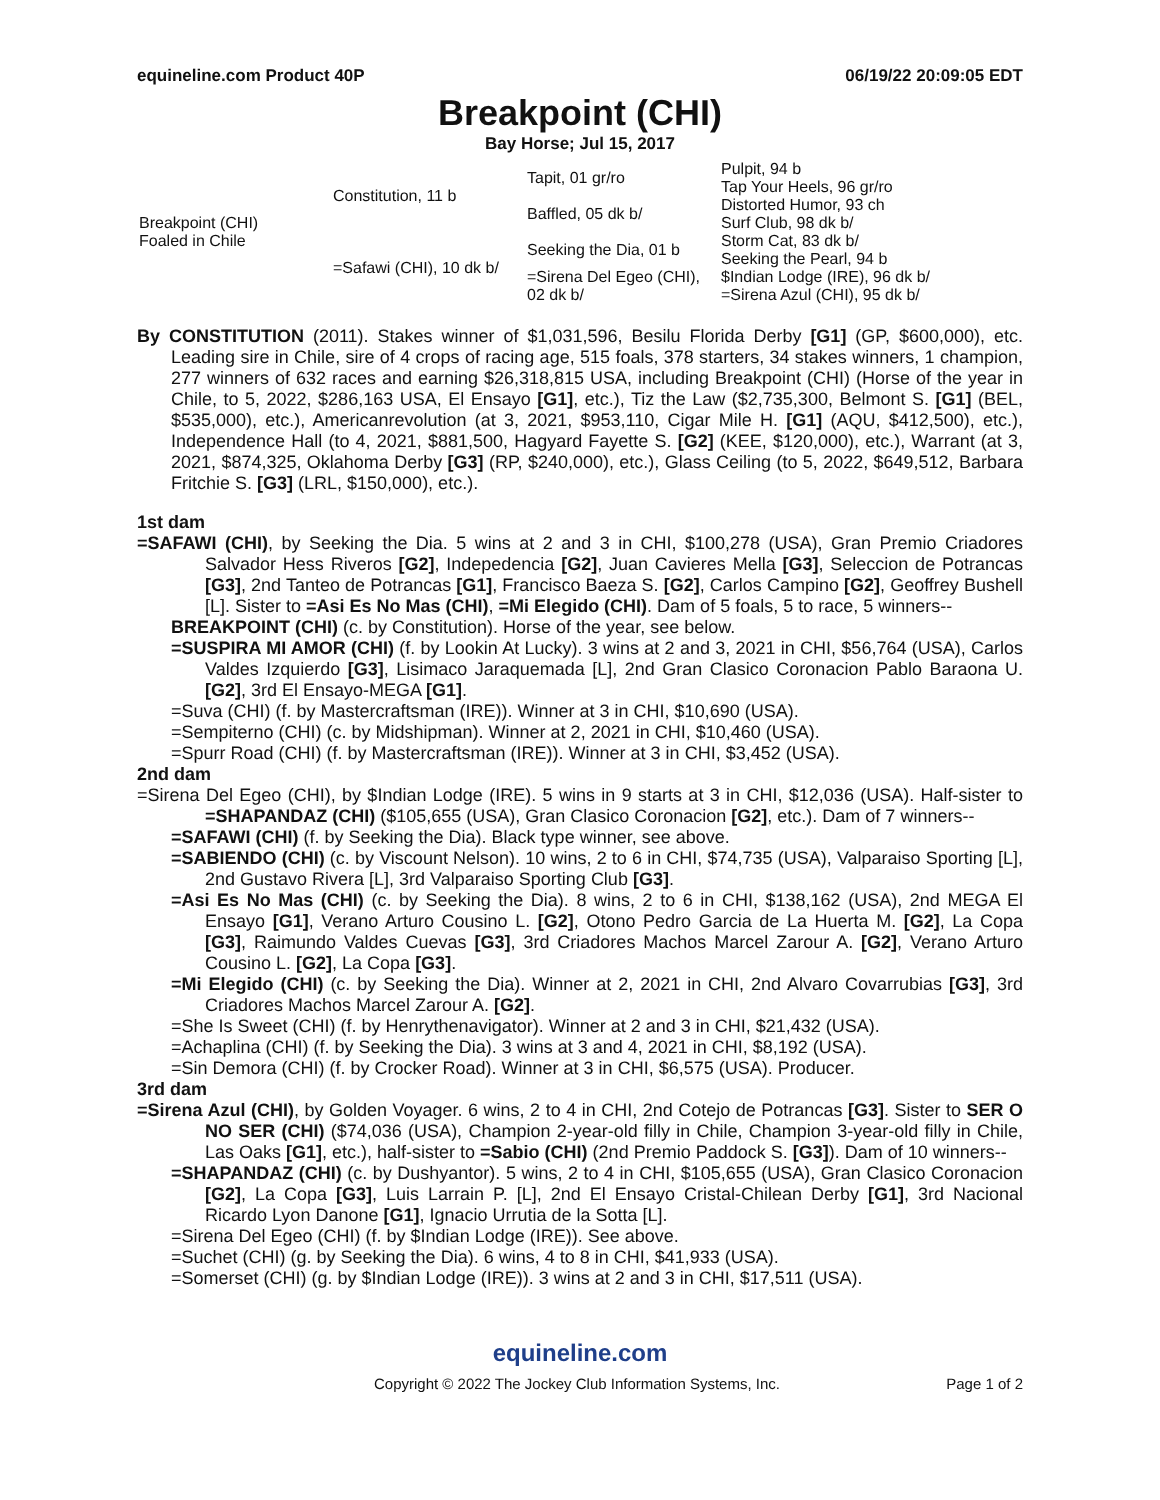equineline.com Product 40P 06/19/22 20:09:05 EDT
Breakpoint (CHI)
Bay Horse; Jul 15, 2017
| Breakpoint (CHI) Foaled in Chile | Constitution, 11 b | Tapit, 01 gr/ro | Pulpit, 94 b |
| | | | Tap Your Heels, 96 gr/ro |
| | | Baffled, 05 dk b/ | Distorted Humor, 93 ch |
| | | | Surf Club, 98 dk b/ |
| | =Safawi (CHI), 10 dk b/ | Seeking the Dia, 01 b | Storm Cat, 83 dk b/ |
| | | | Seeking the Pearl, 94 b |
| | | =Sirena Del Egeo (CHI), 02 dk b/ | $Indian Lodge (IRE), 96 dk b/ |
| | | | =Sirena Azul (CHI), 95 dk b/ |
By CONSTITUTION (2011). Stakes winner of $1,031,596, Besilu Florida Derby [G1] (GP, $600,000), etc. Leading sire in Chile, sire of 4 crops of racing age, 515 foals, 378 starters, 34 stakes winners, 1 champion, 277 winners of 632 races and earning $26,318,815 USA, including Breakpoint (CHI) (Horse of the year in Chile, to 5, 2022, $286,163 USA, El Ensayo [G1], etc.), Tiz the Law ($2,735,300, Belmont S. [G1] (BEL, $535,000), etc.), Americanrevolution (at 3, 2021, $953,110, Cigar Mile H. [G1] (AQU, $412,500), etc.), Independence Hall (to 4, 2021, $881,500, Hagyard Fayette S. [G2] (KEE, $120,000), etc.), Warrant (at 3, 2021, $874,325, Oklahoma Derby [G3] (RP, $240,000), etc.), Glass Ceiling (to 5, 2022, $649,512, Barbara Fritchie S. [G3] (LRL, $150,000), etc.).
1st dam
=SAFAWI (CHI), by Seeking the Dia. 5 wins at 2 and 3 in CHI, $100,278 (USA), Gran Premio Criadores Salvador Hess Riveros [G2], Indepedencia [G2], Juan Cavieres Mella [G3], Seleccion de Potrancas [G3], 2nd Tanteo de Potrancas [G1], Francisco Baeza S. [G2], Carlos Campino [G2], Geoffrey Bushell [L]. Sister to =Asi Es No Mas (CHI), =Mi Elegido (CHI). Dam of 5 foals, 5 to race, 5 winners--
BREAKPOINT (CHI) (c. by Constitution). Horse of the year, see below.
=SUSPIRA MI AMOR (CHI) (f. by Lookin At Lucky). 3 wins at 2 and 3, 2021 in CHI, $56,764 (USA), Carlos Valdes Izquierdo [G3], Lisimaco Jaraquemada [L], 2nd Gran Clasico Coronacion Pablo Baraona U. [G2], 3rd El Ensayo-MEGA [G1].
=Suva (CHI) (f. by Mastercraftsman (IRE)). Winner at 3 in CHI, $10,690 (USA).
=Sempiterno (CHI) (c. by Midshipman). Winner at 2, 2021 in CHI, $10,460 (USA).
=Spurr Road (CHI) (f. by Mastercraftsman (IRE)). Winner at 3 in CHI, $3,452 (USA).
2nd dam
=Sirena Del Egeo (CHI), by $Indian Lodge (IRE). 5 wins in 9 starts at 3 in CHI, $12,036 (USA). Half-sister to =SHAPANDAZ (CHI) ($105,655 (USA), Gran Clasico Coronacion [G2], etc.). Dam of 7 winners--
=SAFAWI (CHI) (f. by Seeking the Dia). Black type winner, see above.
=SABIENDO (CHI) (c. by Viscount Nelson). 10 wins, 2 to 6 in CHI, $74,735 (USA), Valparaiso Sporting [L], 2nd Gustavo Rivera [L], 3rd Valparaiso Sporting Club [G3].
=Asi Es No Mas (CHI) (c. by Seeking the Dia). 8 wins, 2 to 6 in CHI, $138,162 (USA), 2nd MEGA El Ensayo [G1], Verano Arturo Cousino L. [G2], Otono Pedro Garcia de La Huerta M. [G2], La Copa [G3], Raimundo Valdes Cuevas [G3], 3rd Criadores Machos Marcel Zarour A. [G2], Verano Arturo Cousino L. [G2], La Copa [G3].
=Mi Elegido (CHI) (c. by Seeking the Dia). Winner at 2, 2021 in CHI, 2nd Alvaro Covarrubias [G3], 3rd Criadores Machos Marcel Zarour A. [G2].
=She Is Sweet (CHI) (f. by Henrythenavigator). Winner at 2 and 3 in CHI, $21,432 (USA).
=Achaplina (CHI) (f. by Seeking the Dia). 3 wins at 3 and 4, 2021 in CHI, $8,192 (USA).
=Sin Demora (CHI) (f. by Crocker Road). Winner at 3 in CHI, $6,575 (USA). Producer.
3rd dam
=Sirena Azul (CHI), by Golden Voyager. 6 wins, 2 to 4 in CHI, 2nd Cotejo de Potrancas [G3]. Sister to SER O NO SER (CHI) ($74,036 (USA), Champion 2-year-old filly in Chile, Champion 3-year-old filly in Chile, Las Oaks [G1], etc.), half-sister to =Sabio (CHI) (2nd Premio Paddock S. [G3]). Dam of 10 winners--
=SHAPANDAZ (CHI) (c. by Dushyantor). 5 wins, 2 to 4 in CHI, $105,655 (USA), Gran Clasico Coronacion [G2], La Copa [G3], Luis Larrain P. [L], 2nd El Ensayo Cristal-Chilean Derby [G1], 3rd Nacional Ricardo Lyon Danone [G1], Ignacio Urrutia de la Sotta [L].
=Sirena Del Egeo (CHI) (f. by $Indian Lodge (IRE)). See above.
=Suchet (CHI) (g. by Seeking the Dia). 6 wins, 4 to 8 in CHI, $41,933 (USA).
=Somerset (CHI) (g. by $Indian Lodge (IRE)). 3 wins at 2 and 3 in CHI, $17,511 (USA).
equineline.com
Copyright © 2022 The Jockey Club Information Systems, Inc. Page 1 of 2